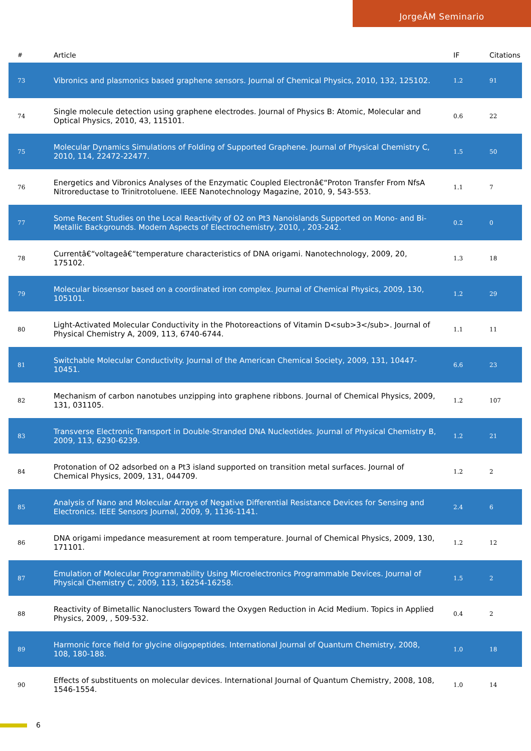JorgeÂM Seminario
| # | Article | IF | Citations |
| --- | --- | --- | --- |
| 73 | Vibronics and plasmonics based graphene sensors. Journal of Chemical Physics, 2010, 132, 125102. | 1.2 | 91 |
| 74 | Single molecule detection using graphene electrodes. Journal of Physics B: Atomic, Molecular and Optical Physics, 2010, 43, 115101. | 0.6 | 22 |
| 75 | Molecular Dynamics Simulations of Folding of Supported Graphene. Journal of Physical Chemistry C, 2010, 114, 22472-22477. | 1.5 | 50 |
| 76 | Energetics and Vibronics Analyses of the Enzymatic Coupled Electronâ€“Proton Transfer From NfsA Nitroreductase to Trinitrotoluene. IEEE Nanotechnology Magazine, 2010, 9, 543-553. | 1.1 | 7 |
| 77 | Some Recent Studies on the Local Reactivity of O2 on Pt3 Nanoislands Supported on Mono- and Bi-Metallic Backgrounds. Modern Aspects of Electrochemistry, 2010, , 203-242. | 0.2 | 0 |
| 78 | Currentâ€“voltageâ€“temperature characteristics of DNA origami. Nanotechnology, 2009, 20, 175102. | 1.3 | 18 |
| 79 | Molecular biosensor based on a coordinated iron complex. Journal of Chemical Physics, 2009, 130, 105101. | 1.2 | 29 |
| 80 | Light-Activated Molecular Conductivity in the Photoreactions of Vitamin D<sub>3</sub>. Journal of Physical Chemistry A, 2009, 113, 6740-6744. | 1.1 | 11 |
| 81 | Switchable Molecular Conductivity. Journal of the American Chemical Society, 2009, 131, 10447-10451. | 6.6 | 23 |
| 82 | Mechanism of carbon nanotubes unzipping into graphene ribbons. Journal of Chemical Physics, 2009, 131, 031105. | 1.2 | 107 |
| 83 | Transverse Electronic Transport in Double-Stranded DNA Nucleotides. Journal of Physical Chemistry B, 2009, 113, 6230-6239. | 1.2 | 21 |
| 84 | Protonation of O2 adsorbed on a Pt3 island supported on transition metal surfaces. Journal of Chemical Physics, 2009, 131, 044709. | 1.2 | 2 |
| 85 | Analysis of Nano and Molecular Arrays of Negative Differential Resistance Devices for Sensing and Electronics. IEEE Sensors Journal, 2009, 9, 1136-1141. | 2.4 | 6 |
| 86 | DNA origami impedance measurement at room temperature. Journal of Chemical Physics, 2009, 130, 171101. | 1.2 | 12 |
| 87 | Emulation of Molecular Programmability Using Microelectronics Programmable Devices. Journal of Physical Chemistry C, 2009, 113, 16254-16258. | 1.5 | 2 |
| 88 | Reactivity of Bimetallic Nanoclusters Toward the Oxygen Reduction in Acid Medium. Topics in Applied Physics, 2009, , 509-532. | 0.4 | 2 |
| 89 | Harmonic force field for glycine oligopeptides. International Journal of Quantum Chemistry, 2008, 108, 180-188. | 1.0 | 18 |
| 90 | Effects of substituents on molecular devices. International Journal of Quantum Chemistry, 2008, 108, 1546-1554. | 1.0 | 14 |
6